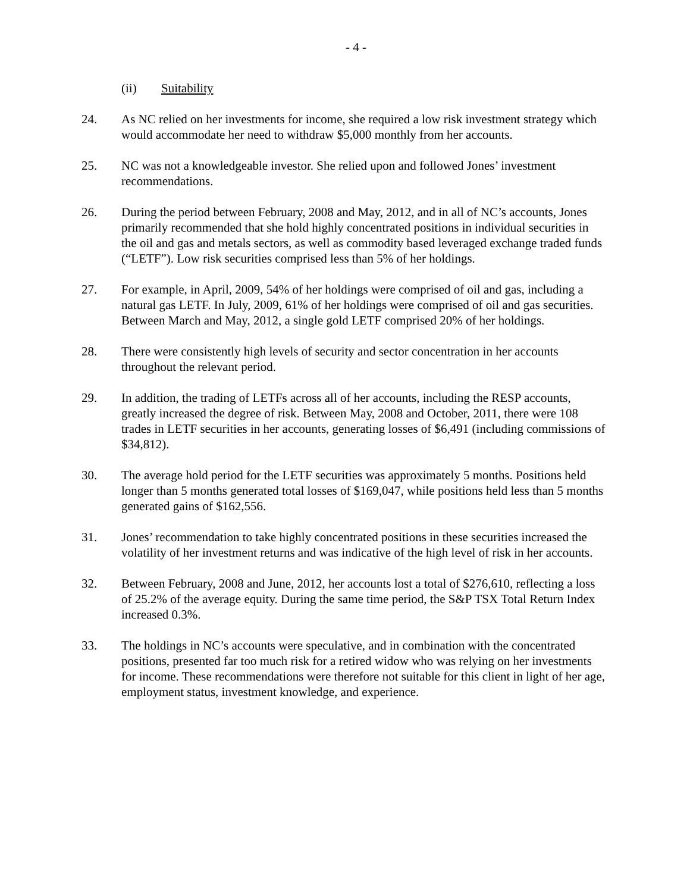- 4 -
(ii) Suitability
24. As NC relied on her investments for income, she required a low risk investment strategy which would accommodate her need to withdraw $5,000 monthly from her accounts.
25. NC was not a knowledgeable investor. She relied upon and followed Jones’ investment recommendations.
26. During the period between February, 2008 and May, 2012, and in all of NC’s accounts, Jones primarily recommended that she hold highly concentrated positions in individual securities in the oil and gas and metals sectors, as well as commodity based leveraged exchange traded funds (“LETF”). Low risk securities comprised less than 5% of her holdings.
27. For example, in April, 2009, 54% of her holdings were comprised of oil and gas, including a natural gas LETF. In July, 2009, 61% of her holdings were comprised of oil and gas securities. Between March and May, 2012, a single gold LETF comprised 20% of her holdings.
28. There were consistently high levels of security and sector concentration in her accounts throughout the relevant period.
29. In addition, the trading of LETFs across all of her accounts, including the RESP accounts, greatly increased the degree of risk. Between May, 2008 and October, 2011, there were 108 trades in LETF securities in her accounts, generating losses of $6,491 (including commissions of $34,812).
30. The average hold period for the LETF securities was approximately 5 months. Positions held longer than 5 months generated total losses of $169,047, while positions held less than 5 months generated gains of $162,556.
31. Jones’ recommendation to take highly concentrated positions in these securities increased the volatility of her investment returns and was indicative of the high level of risk in her accounts.
32. Between February, 2008 and June, 2012, her accounts lost a total of $276,610, reflecting a loss of 25.2% of the average equity. During the same time period, the S&P TSX Total Return Index increased 0.3%.
33. The holdings in NC’s accounts were speculative, and in combination with the concentrated positions, presented far too much risk for a retired widow who was relying on her investments for income. These recommendations were therefore not suitable for this client in light of her age, employment status, investment knowledge, and experience.